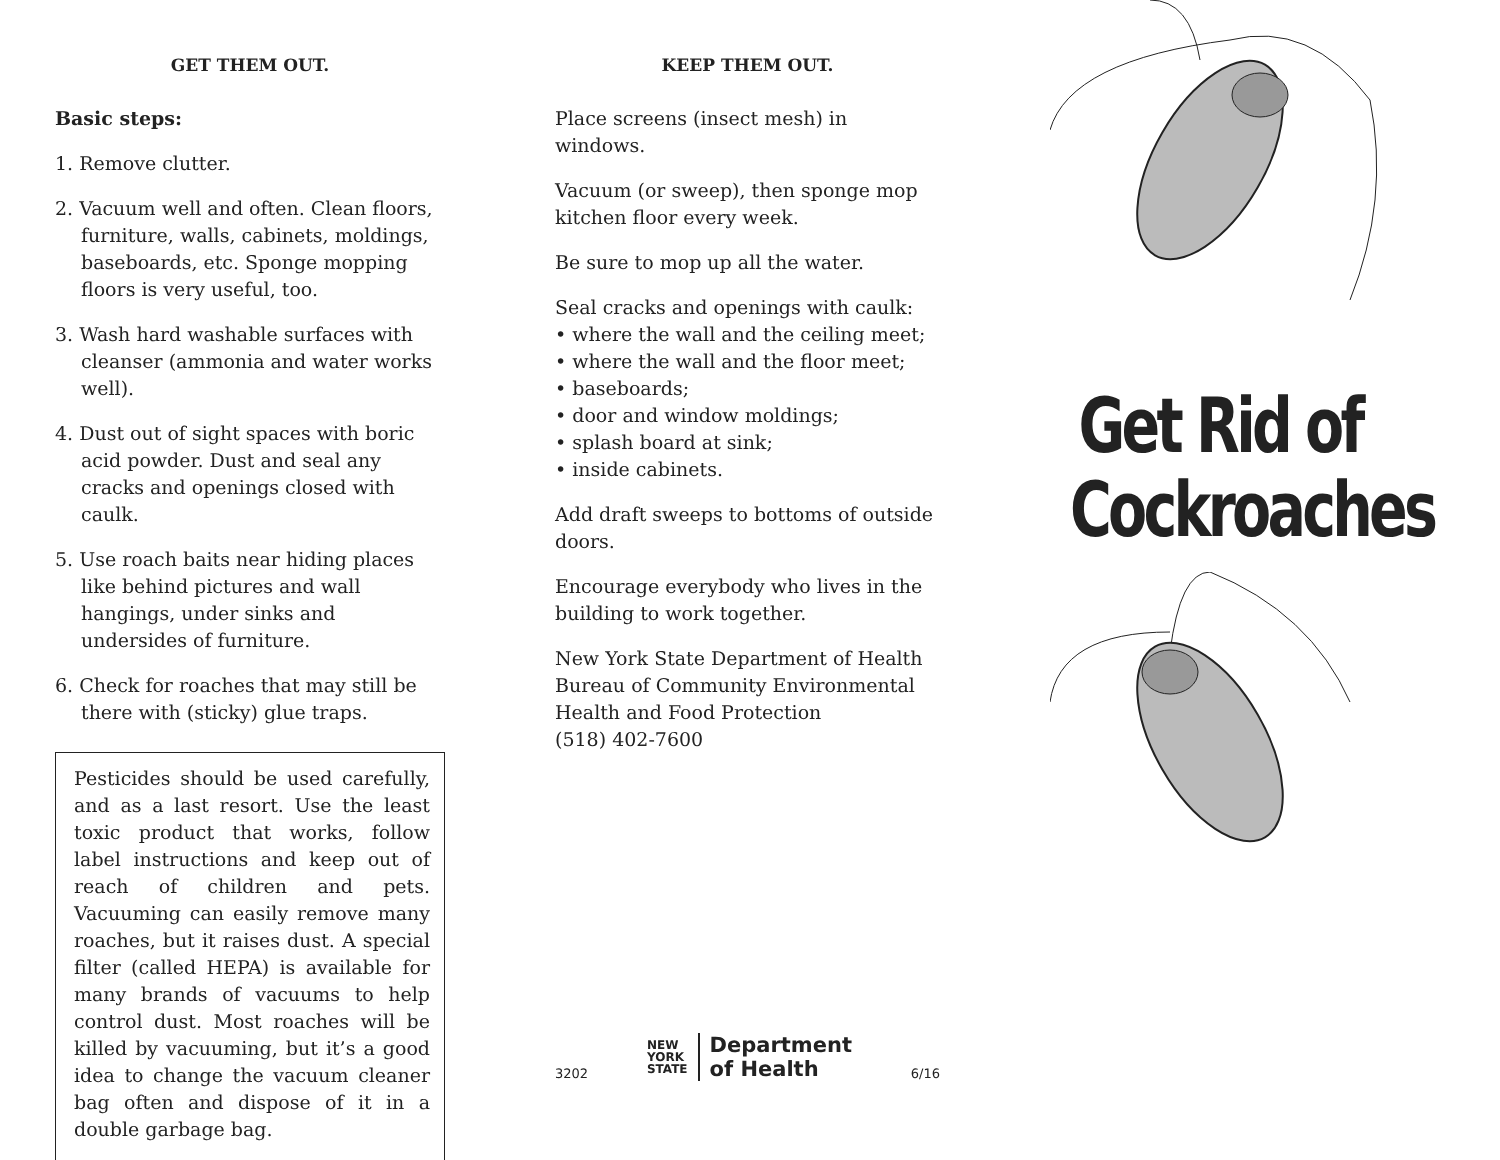GET THEM OUT.
Basic steps:
1. Remove clutter.
2. Vacuum well and often. Clean floors, furniture, walls, cabinets, moldings, baseboards, etc. Sponge mopping floors is very useful, too.
3. Wash hard washable surfaces with cleanser (ammonia and water works well).
4. Dust out of sight spaces with boric acid powder. Dust and seal any cracks and openings closed with caulk.
5. Use roach baits near hiding places like behind pictures and wall hangings, under sinks and undersides of furniture.
6. Check for roaches that may still be there with (sticky) glue traps.
Pesticides should be used carefully, and as a last resort. Use the least toxic product that works, follow label instructions and keep out of reach of children and pets. Vacuuming can easily remove many roaches, but it raises dust. A special filter (called HEPA) is available for many brands of vacuums to help control dust. Most roaches will be killed by vacuuming, but it’s a good idea to change the vacuum cleaner bag often and dispose of it in a double garbage bag.
KEEP THEM OUT.
Place screens (insect mesh) in windows.
Vacuum (or sweep), then sponge mop kitchen floor every week.
Be sure to mop up all the water.
Seal cracks and openings with caulk:
• where the wall and the ceiling meet;
• where the wall and the floor meet;
• baseboards;
• door and window moldings;
• splash board at sink;
• inside cabinets.
Add draft sweeps to bottoms of outside doors.
Encourage everybody who lives in the building to work together.
New York State Department of Health
Bureau of Community Environmental
Health and Food Protection
(518) 402-7600
3202
NEW
YORK
STATE
Department
of Health
6/16
Get Rid of
Cockroaches